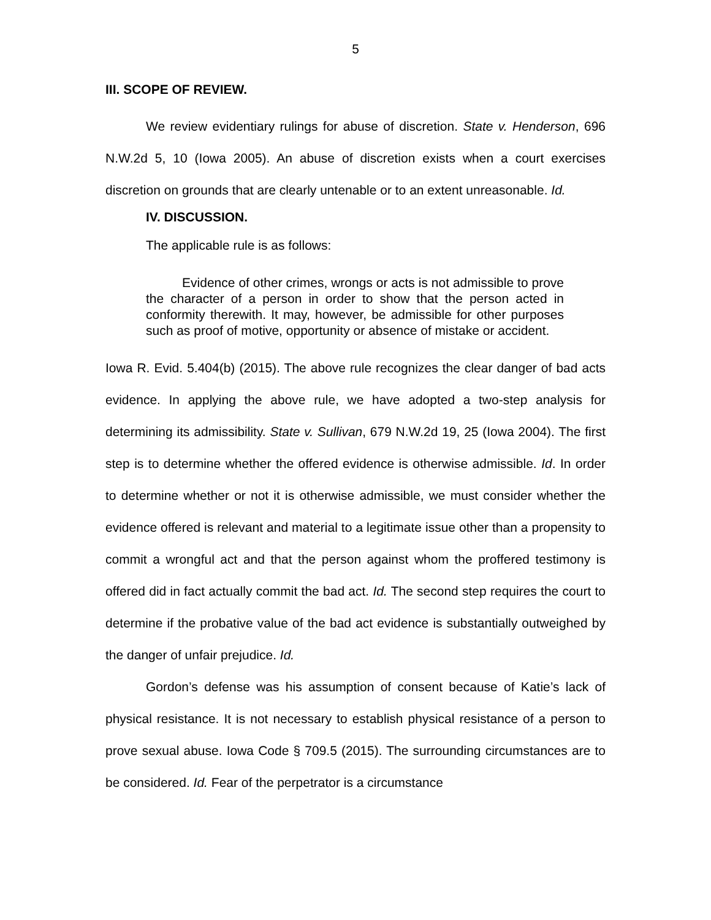5
III. SCOPE OF REVIEW.
We review evidentiary rulings for abuse of discretion. State v. Henderson, 696 N.W.2d 5, 10 (Iowa 2005). An abuse of discretion exists when a court exercises discretion on grounds that are clearly untenable or to an extent unreasonable. Id.
IV. DISCUSSION.
The applicable rule is as follows:
Evidence of other crimes, wrongs or acts is not admissible to prove the character of a person in order to show that the person acted in conformity therewith. It may, however, be admissible for other purposes such as proof of motive, opportunity or absence of mistake or accident.
Iowa R. Evid. 5.404(b) (2015). The above rule recognizes the clear danger of bad acts evidence. In applying the above rule, we have adopted a two-step analysis for determining its admissibility. State v. Sullivan, 679 N.W.2d 19, 25 (Iowa 2004). The first step is to determine whether the offered evidence is otherwise admissible. Id. In order to determine whether or not it is otherwise admissible, we must consider whether the evidence offered is relevant and material to a legitimate issue other than a propensity to commit a wrongful act and that the person against whom the proffered testimony is offered did in fact actually commit the bad act. Id. The second step requires the court to determine if the probative value of the bad act evidence is substantially outweighed by the danger of unfair prejudice. Id.
Gordon’s defense was his assumption of consent because of Katie’s lack of physical resistance. It is not necessary to establish physical resistance of a person to prove sexual abuse. Iowa Code § 709.5 (2015). The surrounding circumstances are to be considered. Id. Fear of the perpetrator is a circumstance